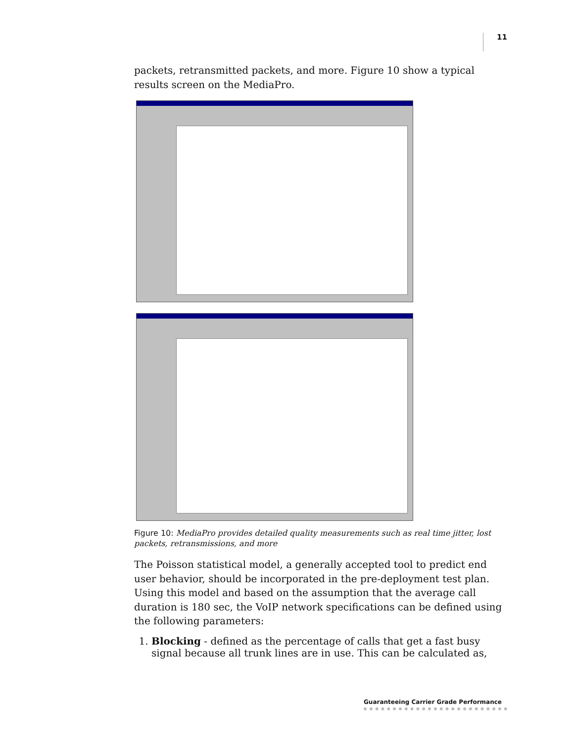11
packets, retransmitted packets, and more. Figure 10 show a typical results screen on the MediaPro.
Figure 10: MediaPro provides detailed quality measurements such as real time jitter, lost packets, retransmissions, and more
The Poisson statistical model, a generally accepted tool to predict end user behavior, should be incorporated in the pre-deployment test plan. Using this model and based on the assumption that the average call duration is 180 sec, the VoIP network specifications can be defined using the following parameters:
1. Blocking - defined as the percentage of calls that get a fast busy signal because all trunk lines are in use. This can be calculated as,
Guaranteeing Carrier Grade Performance